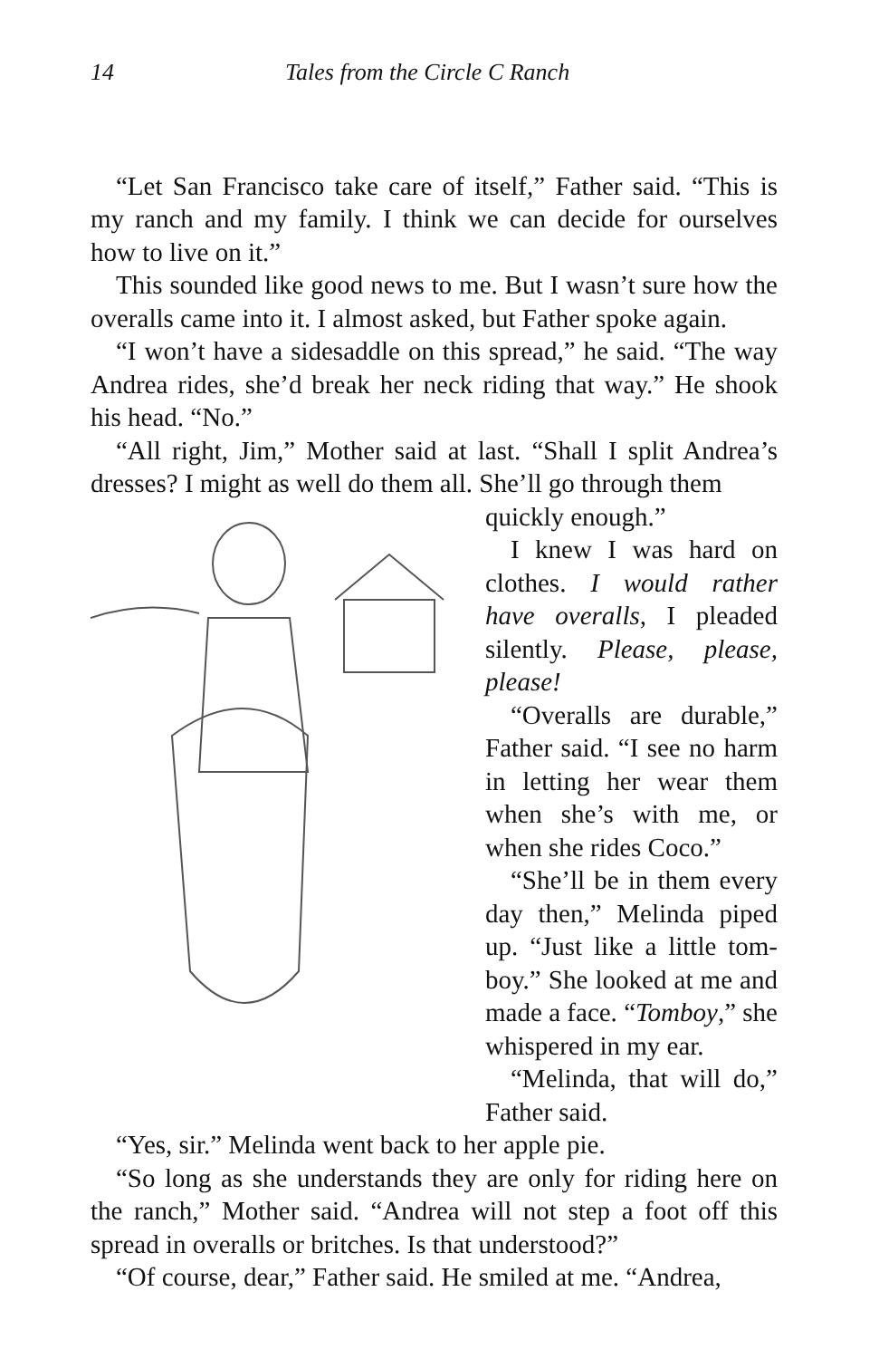14 Tales from the Circle C Ranch
“Let San Francisco take care of itself,” Father said. “This is my ranch and my family. I think we can decide for ourselves how to live on it.”
This sounded like good news to me. But I wasn’t sure how the overalls came into it. I almost asked, but Father spoke again.
“I won’t have a sidesaddle on this spread,” he said. “The way Andrea rides, she’d break her neck riding that way.” He shook his head. “No.”
“All right, Jim,” Mother said at last. “Shall I split Andrea’s dresses? I might as well do them all. She’ll go through them
quickly enough.”
I knew I was hard on clothes. I would rather have overalls, I pleaded silently. Please, please, please!
“Overalls are durable,” Father said. “I see no harm in letting her wear them when she’s with me, or when she rides Coco.”
“She’ll be in them every day then,” Melinda piped up. “Just like a little tom-boy.” She looked at me and made a face. “Tomboy,” she whispered in my ear.
“Melinda, that will do,” Father said.
“Yes, sir.” Melinda went back to her apple pie.
“So long as she understands they are only for riding here on the ranch,” Mother said. “Andrea will not step a foot off this spread in overalls or britches. Is that understood?”
“Of course, dear,” Father said. He smiled at me. “Andrea,